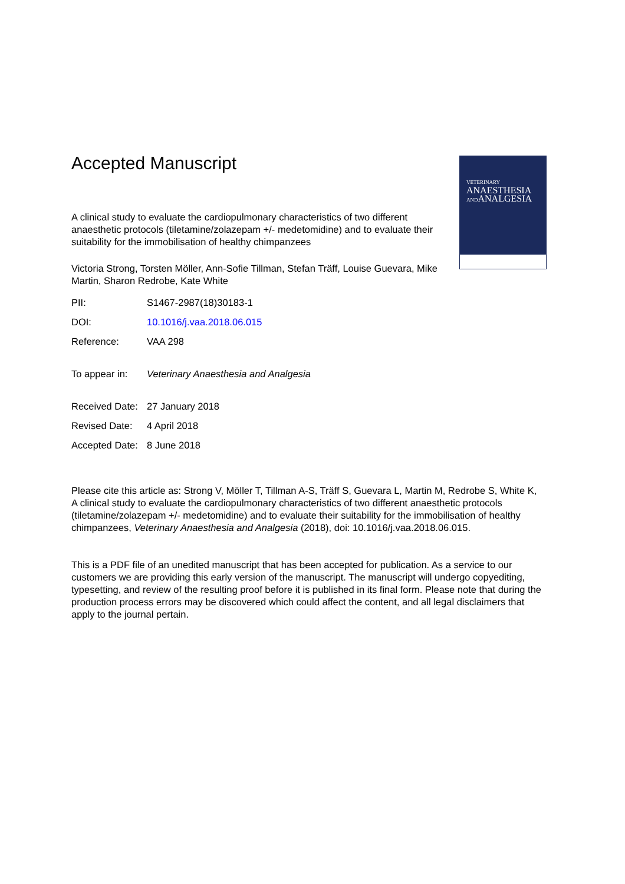VETERINARY
ANAESTHESIA
ANDANALGESIA
Accepted Manuscript
A clinical study to evaluate the cardiopulmonary characteristics of two different anaesthetic protocols (tiletamine/zolazepam +/- medetomidine) and to evaluate their suitability for the immobilisation of healthy chimpanzees
Victoria Strong, Torsten Möller, Ann-Sofie Tillman, Stefan Träff, Louise Guevara, Mike Martin, Sharon Redrobe, Kate White
| PII: | S1467-2987(18)30183-1 |
| DOI: | 10.1016/j.vaa.2018.06.015 |
| Reference: | VAA 298 |
| To appear in: | Veterinary Anaesthesia and Analgesia |
| Received Date: | 27 January 2018 |
| Revised Date: | 4 April 2018 |
| Accepted Date: | 8 June 2018 |
Please cite this article as: Strong V, Möller T, Tillman A-S, Träff S, Guevara L, Martin M, Redrobe S, White K, A clinical study to evaluate the cardiopulmonary characteristics of two different anaesthetic protocols (tiletamine/zolazepam +/- medetomidine) and to evaluate their suitability for the immobilisation of healthy chimpanzees, Veterinary Anaesthesia and Analgesia (2018), doi: 10.1016/j.vaa.2018.06.015.
This is a PDF file of an unedited manuscript that has been accepted for publication. As a service to our customers we are providing this early version of the manuscript. The manuscript will undergo copyediting, typesetting, and review of the resulting proof before it is published in its final form. Please note that during the production process errors may be discovered which could affect the content, and all legal disclaimers that apply to the journal pertain.